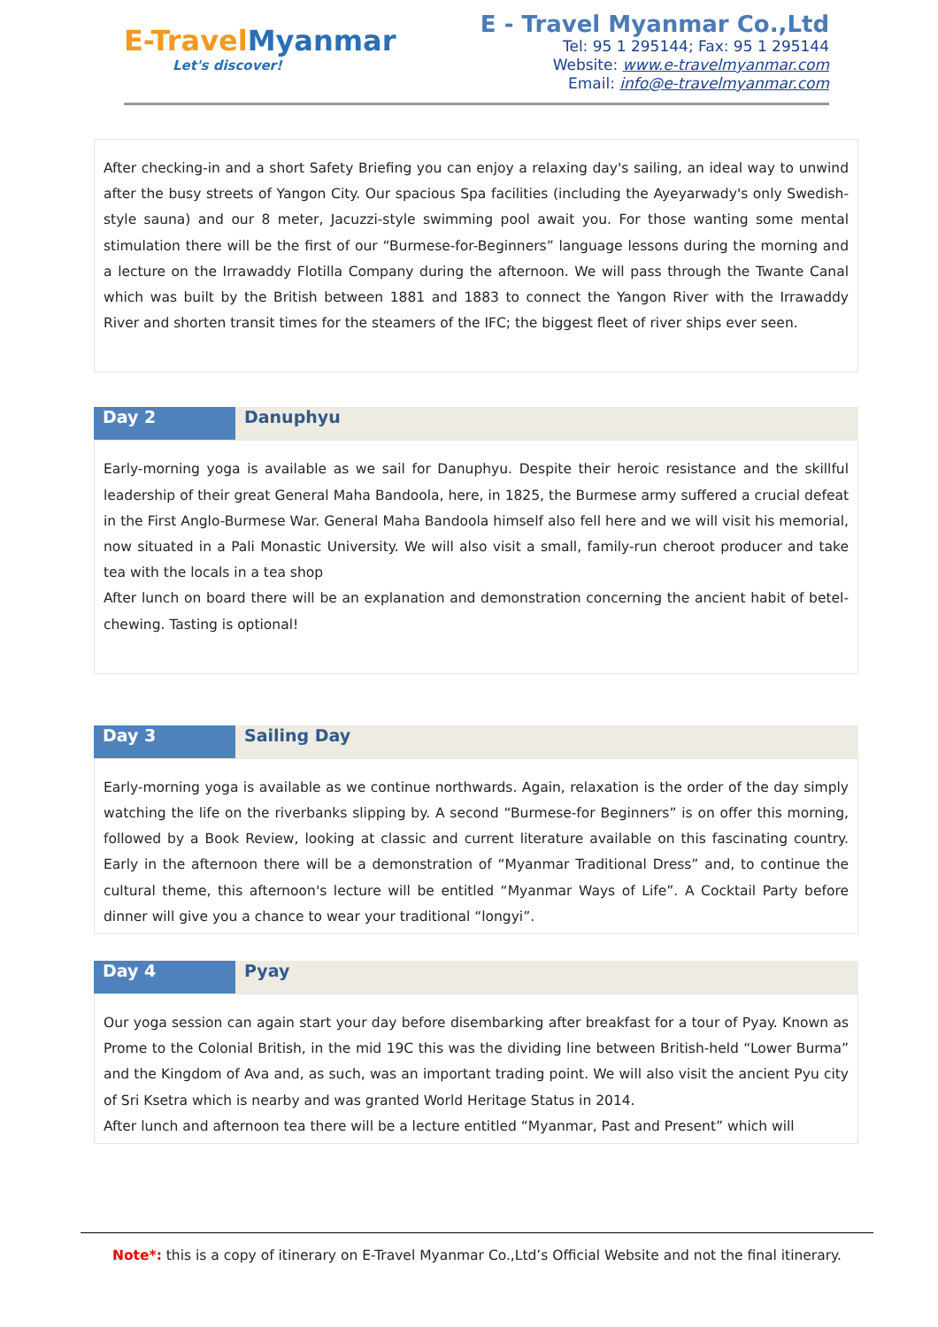E-TravelMyanmar
Let's discover!
E - Travel Myanmar Co.,Ltd
Tel: 95 1 295144; Fax: 95 1 295144
Website: www.e-travelmyanmar.com
Email: info@e-travelmyanmar.com
After checking-in and a short Safety Briefing you can enjoy a relaxing day's sailing, an ideal way to unwind after the busy streets of Yangon City. Our spacious Spa facilities (including the Ayeyarwady's only Swedish-style sauna) and our 8 meter, Jacuzzi-style swimming pool await you. For those wanting some mental stimulation there will be the first of our “Burmese-for-Beginners” language lessons during the morning and a lecture on the Irrawaddy Flotilla Company during the afternoon. We will pass through the Twante Canal which was built by the British between 1881 and 1883 to connect the Yangon River with the Irrawaddy River and shorten transit times for the steamers of the IFC; the biggest fleet of river ships ever seen.
| Day 2 | Danuphyu |
Early-morning yoga is available as we sail for Danuphyu. Despite their heroic resistance and the skillful leadership of their great General Maha Bandoola, here, in 1825, the Burmese army suffered a crucial defeat in the First Anglo-Burmese War. General Maha Bandoola himself also fell here and we will visit his memorial, now situated in a Pali Monastic University. We will also visit a small, family-run cheroot producer and take tea with the locals in a tea shop
After lunch on board there will be an explanation and demonstration concerning the ancient habit of betel-chewing. Tasting is optional!
| Day 3 | Sailing Day |
Early-morning yoga is available as we continue northwards. Again, relaxation is the order of the day simply watching the life on the riverbanks slipping by. A second “Burmese-for Beginners” is on offer this morning, followed by a Book Review, looking at classic and current literature available on this fascinating country. Early in the afternoon there will be a demonstration of “Myanmar Traditional Dress” and, to continue the cultural theme, this afternoon's lecture will be entitled “Myanmar Ways of Life”. A Cocktail Party before dinner will give you a chance to wear your traditional “longyi”.
| Day 4 | Pyay |
Our yoga session can again start your day before disembarking after breakfast for a tour of Pyay. Known as Prome to the Colonial British, in the mid 19C this was the dividing line between British-held “Lower Burma” and the Kingdom of Ava and, as such, was an important trading point. We will also visit the ancient Pyu city of Sri Ksetra which is nearby and was granted World Heritage Status in 2014.
After lunch and afternoon tea there will be a lecture entitled “Myanmar, Past and Present” which will
Note*: this is a copy of itinerary on E-Travel Myanmar Co.,Ltd’s Official Website and not the final itinerary.